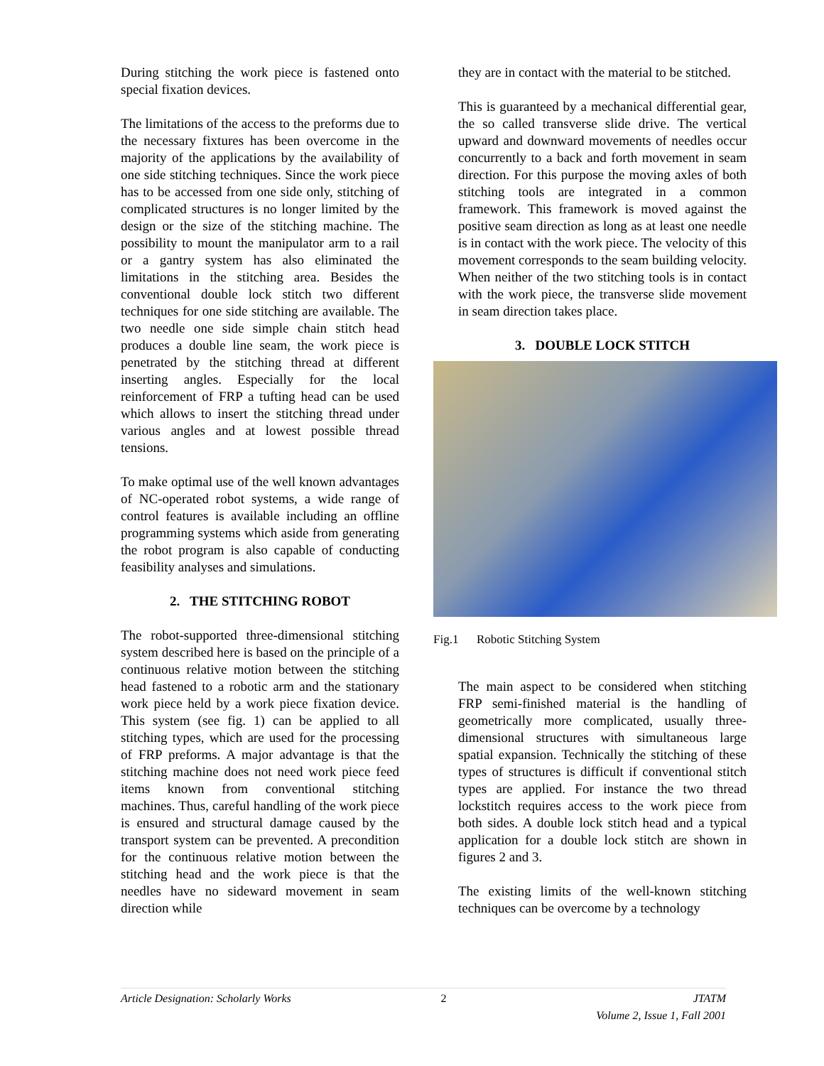During stitching the work piece is fastened onto special fixation devices.
The limitations of the access to the preforms due to the necessary fixtures has been overcome in the majority of the applications by the availability of one side stitching techniques. Since the work piece has to be accessed from one side only, stitching of complicated structures is no longer limited by the design or the size of the stitching machine. The possibility to mount the manipulator arm to a rail or a gantry system has also eliminated the limitations in the stitching area. Besides the conventional double lock stitch two different techniques for one side stitching are available. The two needle one side simple chain stitch head produces a double line seam, the work piece is penetrated by the stitching thread at different inserting angles. Especially for the local reinforcement of FRP a tufting head can be used which allows to insert the stitching thread under various angles and at lowest possible thread tensions.
To make optimal use of the well known advantages of NC-operated robot systems, a wide range of control features is available including an offline programming systems which aside from generating the robot program is also capable of conducting feasibility analyses and simulations.
2. THE STITCHING ROBOT
The robot-supported three-dimensional stitching system described here is based on the principle of a continuous relative motion between the stitching head fastened to a robotic arm and the stationary work piece held by a work piece fixation device. This system (see fig. 1) can be applied to all stitching types, which are used for the processing of FRP preforms. A major advantage is that the stitching machine does not need work piece feed items known from conventional stitching machines. Thus, careful handling of the work piece is ensured and structural damage caused by the transport system can be prevented. A precondition for the continuous relative motion between the stitching head and the work piece is that the needles have no sideward movement in seam direction while
they are in contact with the material to be stitched.
This is guaranteed by a mechanical differential gear, the so called transverse slide drive. The vertical upward and downward movements of needles occur concurrently to a back and forth movement in seam direction. For this purpose the moving axles of both stitching tools are integrated in a common framework. This framework is moved against the positive seam direction as long as at least one needle is in contact with the work piece. The velocity of this movement corresponds to the seam building velocity. When neither of the two stitching tools is in contact with the work piece, the transverse slide movement in seam direction takes place.
3. DOUBLE LOCK STITCH
Fig.1 Robotic Stitching System
The main aspect to be considered when stitching FRP semi-finished material is the handling of geometrically more complicated, usually three-dimensional structures with simultaneous large spatial expansion. Technically the stitching of these types of structures is difficult if conventional stitch types are applied. For instance the two thread lockstitch requires access to the work piece from both sides. A double lock stitch head and a typical application for a double lock stitch are shown in figures 2 and 3.
The existing limits of the well-known stitching techniques can be overcome by a technology
Article Designation: Scholarly Works 2 JTATM
Volume 2, Issue 1, Fall 2001